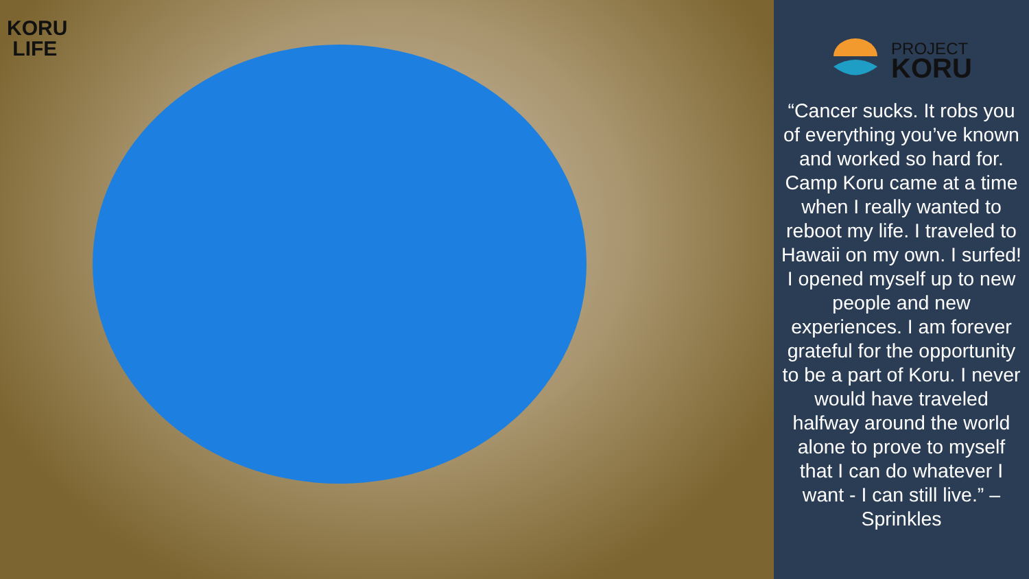KORU
LIFE
PROJECT
KORU
“Cancer sucks. It robs you of everything you’ve known and worked so hard for. Camp Koru came at a time when I really wanted to reboot my life. I traveled to Hawaii on my own. I surfed! I opened myself up to new people and new experiences. I am forever grateful for the opportunity to be a part of Koru. I never would have traveled halfway around the world alone to prove to myself that I can do whatever I want - I can still live.” – Sprinkles